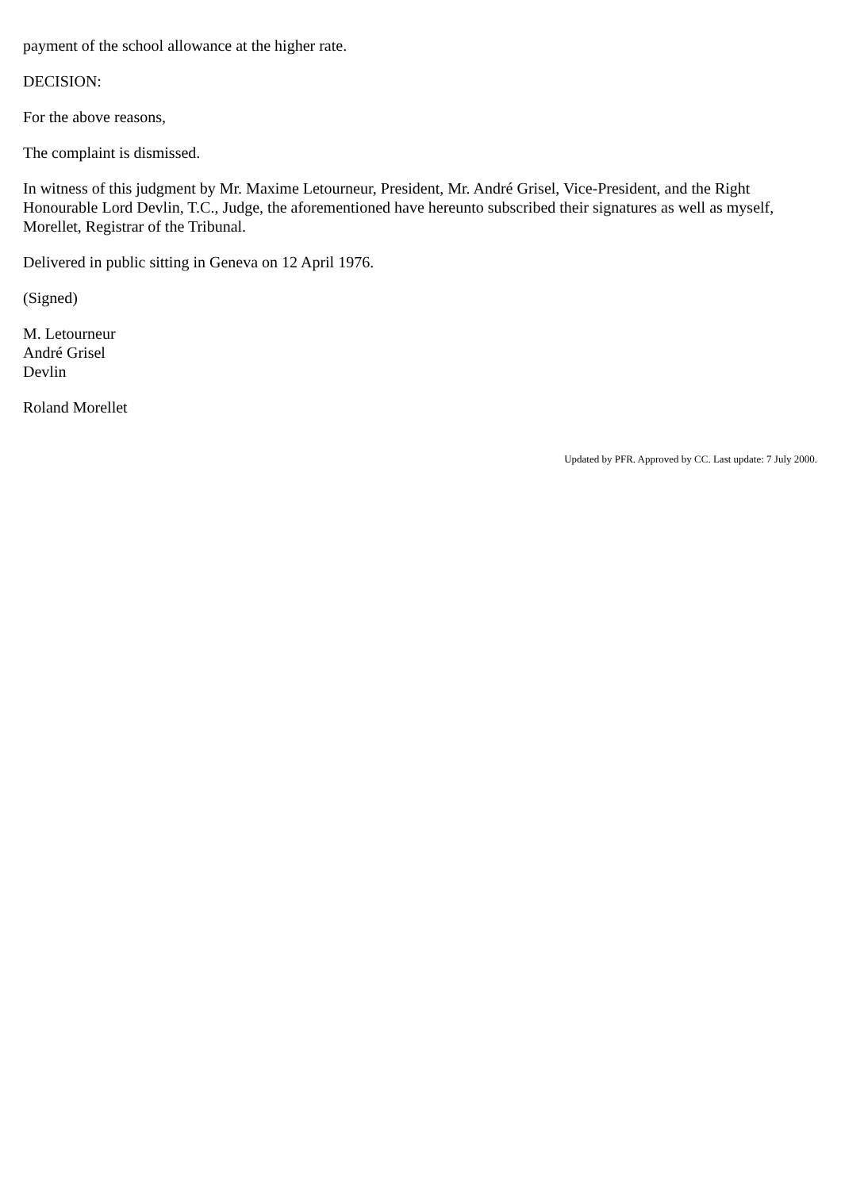payment of the school allowance at the higher rate.
DECISION:
For the above reasons,
The complaint is dismissed.
In witness of this judgment by Mr. Maxime Letourneur, President, Mr. André Grisel, Vice-President, and the Right Honourable Lord Devlin, T.C., Judge, the aforementioned have hereunto subscribed their signatures as well as myself, Morellet, Registrar of the Tribunal.
Delivered in public sitting in Geneva on 12 April 1976.
(Signed)
M. Letourneur
André Grisel
Devlin
Roland Morellet
Updated by PFR. Approved by CC. Last update: 7 July 2000.